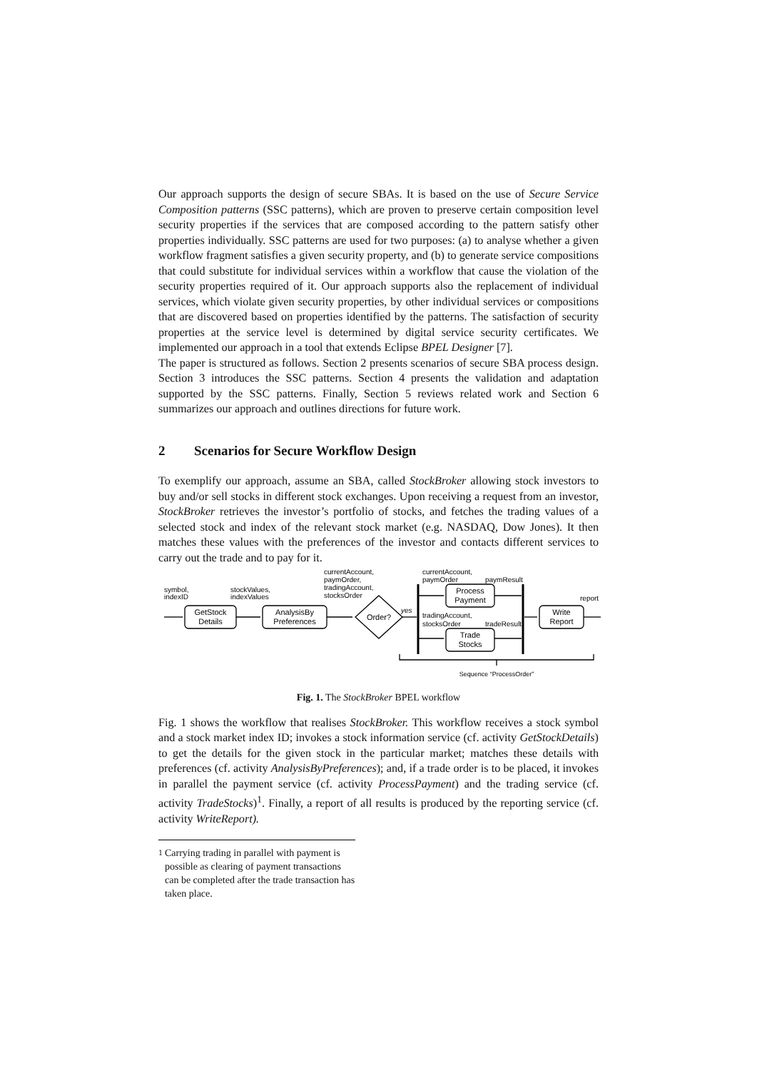Our approach supports the design of secure SBAs. It is based on the use of Secure Service Composition patterns (SSC patterns), which are proven to preserve certain composition level security properties if the services that are composed according to the pattern satisfy other properties individually. SSC patterns are used for two purposes: (a) to analyse whether a given workflow fragment satisfies a given security property, and (b) to generate service compositions that could substitute for individual services within a workflow that cause the violation of the security properties required of it. Our approach supports also the replacement of individual services, which violate given security properties, by other individual services or compositions that are discovered based on properties identified by the patterns. The satisfaction of security properties at the service level is determined by digital service security certificates. We implemented our approach in a tool that extends Eclipse BPEL Designer [7].
The paper is structured as follows. Section 2 presents scenarios of secure SBA process design. Section 3 introduces the SSC patterns. Section 4 presents the validation and adaptation supported by the SSC patterns. Finally, Section 5 reviews related work and Section 6 summarizes our approach and outlines directions for future work.
2 Scenarios for Secure Workflow Design
To exemplify our approach, assume an SBA, called StockBroker allowing stock investors to buy and/or sell stocks in different stock exchanges. Upon receiving a request from an investor, StockBroker retrieves the investor’s portfolio of stocks, and fetches the trading values of a selected stock and index of the relevant stock market (e.g. NASDAQ, Dow Jones). It then matches these values with the preferences of the investor and contacts different services to carry out the trade and to pay for it.
symbol,
indexID
stockValues,
indexValues
currentAccount,
paymOrder,
tradingAccount,
stocksOrder
currentAccount,
paymOrder
paymResult
tradingAccount,
stocksOrder
tradeResult
report
yes
GetStock
Details
AnalysisBy
Preferences
Order?
Process
Payment
Trade
Stocks
Write
Report
Sequence “ProcessOrder”
Fig. 1. The StockBroker BPEL workflow
Fig. 1 shows the workflow that realises StockBroker. This workflow receives a stock symbol and a stock market index ID; invokes a stock information service (cf. activity GetStockDetails) to get the details for the given stock in the particular market; matches these details with preferences (cf. activity AnalysisByPreferences); and, if a trade order is to be placed, it invokes in parallel the payment service (cf. activity ProcessPayment) and the trading service (cf. activity TradeStocks)<sup>1</sup>. Finally, a report of all results is produced by the reporting service (cf. activity WriteReport).
<sup>1</sup> Carrying trading in parallel with payment is possible as clearing of payment transactions can be completed after the trade transaction has taken place.